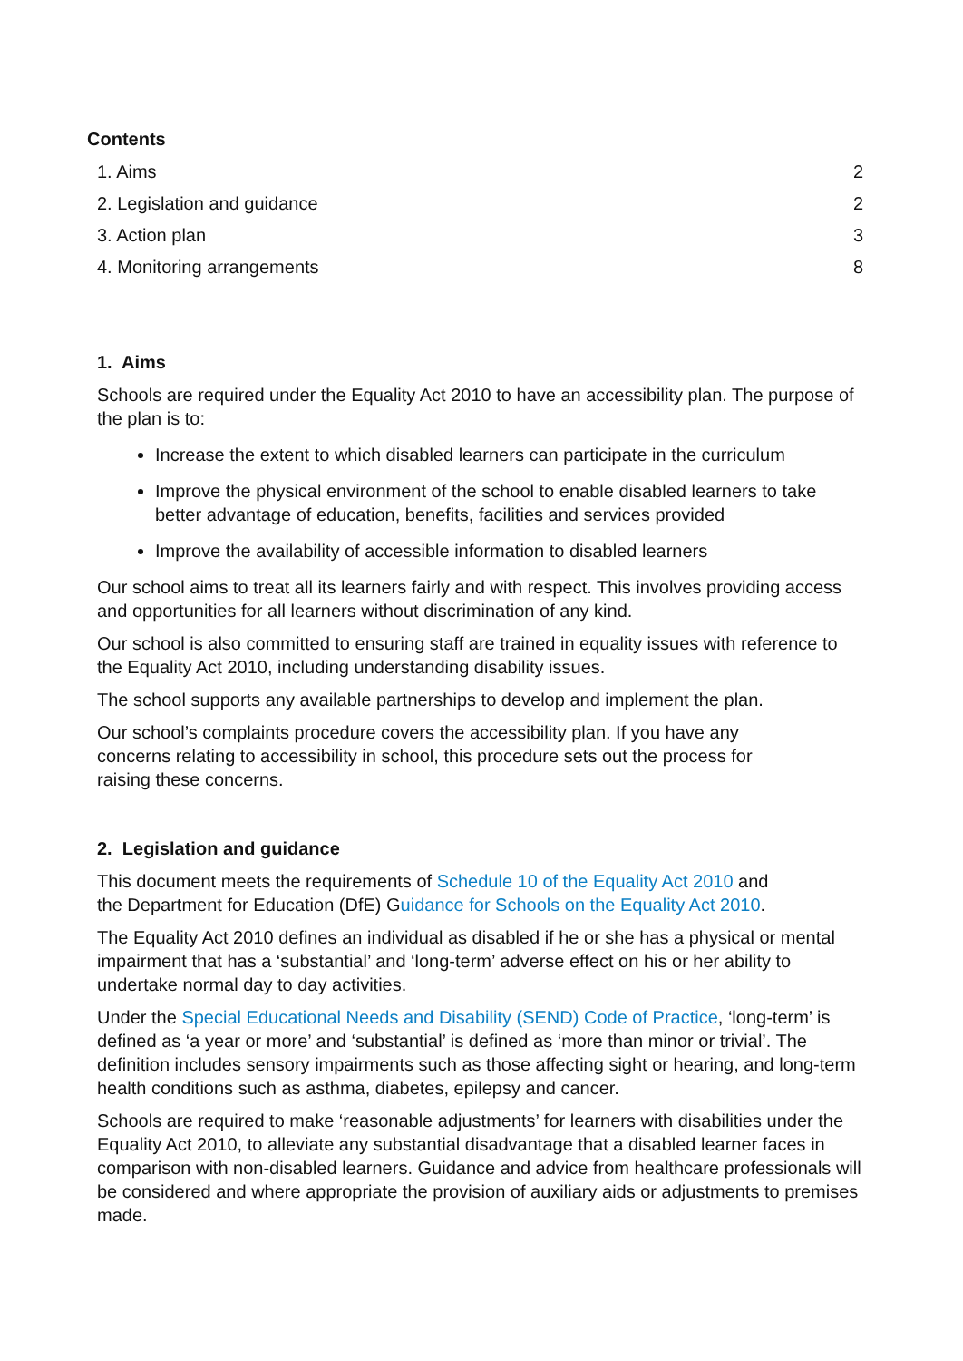Contents
1. Aims 2
2. Legislation and guidance 2
3. Action plan 3
4. Monitoring arrangements 8
1. Aims
Schools are required under the Equality Act 2010 to have an accessibility plan. The purpose of the plan is to:
Increase the extent to which disabled learners can participate in the curriculum
Improve the physical environment of the school to enable disabled learners to take better advantage of education, benefits, facilities and services provided
Improve the availability of accessible information to disabled learners
Our school aims to treat all its learners fairly and with respect. This involves providing access and opportunities for all learners without discrimination of any kind.
Our school is also committed to ensuring staff are trained in equality issues with reference to the Equality Act 2010, including understanding disability issues.
The school supports any available partnerships to develop and implement the plan.
Our school’s complaints procedure covers the accessibility plan. If you have any
concerns relating to accessibility in school, this procedure sets out the process for
raising these concerns.
2. Legislation and guidance
This document meets the requirements of Schedule 10 of the Equality Act 2010 and
the Department for Education (DfE) Guidance for Schools on the Equality Act 2010.
The Equality Act 2010 defines an individual as disabled if he or she has a physical or mental impairment that has a ‘substantial’ and ‘long-term’ adverse effect on his or her ability to undertake normal day to day activities.
Under the Special Educational Needs and Disability (SEND) Code of Practice, ‘long-term’ is defined as ‘a year or more’ and ‘substantial’ is defined as ‘more than minor or trivial’. The definition includes sensory impairments such as those affecting sight or hearing, and long-term health conditions such as asthma, diabetes, epilepsy and cancer.
Schools are required to make ‘reasonable adjustments’ for learners with disabilities under the Equality Act 2010, to alleviate any substantial disadvantage that a disabled learner faces in comparison with non-disabled learners. Guidance and advice from healthcare professionals will be considered and where appropriate the provision of auxiliary aids or adjustments to premises made.